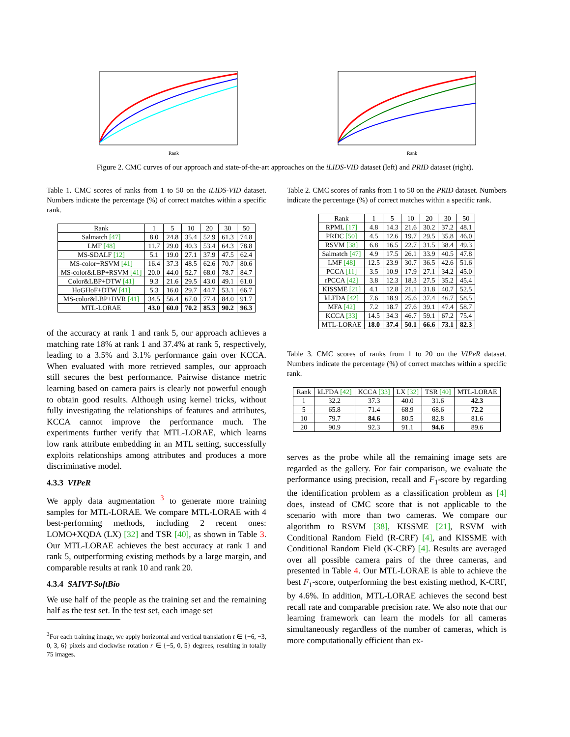Rank
Rank
Figure 2. CMC curves of our approach and state-of-the-art approaches on the iLIDS-VID dataset (left) and PRID dataset (right).
Table 1. CMC scores of ranks from 1 to 50 on the iLIDS-VID dataset. Numbers indicate the percentage (%) of correct matches within a specific rank.
| Rank | 1 | 5 | 10 | 20 | 30 | 50 |
| --- | --- | --- | --- | --- | --- | --- |
| Salmatch [47] | 8.0 | 24.8 | 35.4 | 52.9 | 61.3 | 74.8 |
| LMF [48] | 11.7 | 29.0 | 40.3 | 53.4 | 64.3 | 78.8 |
| MS-SDALF [12] | 5.1 | 19.0 | 27.1 | 37.9 | 47.5 | 62.4 |
| MS-color+RSVM [41] | 16.4 | 37.3 | 48.5 | 62.6 | 70.7 | 80.6 |
| MS-color&LBP+RSVM [41] | 20.0 | 44.0 | 52.7 | 68.0 | 78.7 | 84.7 |
| Color&LBP+DTW [41] | 9.3 | 21.6 | 29.5 | 43.0 | 49.1 | 61.0 |
| HoGHoF+DTW [41] | 5.3 | 16.0 | 29.7 | 44.7 | 53.1 | 66.7 |
| MS-color&LBP+DVR [41] | 34.5 | 56.4 | 67.0 | 77.4 | 84.0 | 91.7 |
| MTL-LORAE | 43.0 | 60.0 | 70.2 | 85.3 | 90.2 | 96.3 |
of the accuracy at rank 1 and rank 5, our approach achieves a matching rate 18% at rank 1 and 37.4% at rank 5, respectively, leading to a 3.5% and 3.1% performance gain over KCCA. When evaluated with more retrieved samples, our approach still secures the best performance. Pairwise distance metric learning based on camera pairs is clearly not powerful enough to obtain good results. Although using kernel tricks, without fully investigating the relationships of features and attributes, KCCA cannot improve the performance much. The experiments further verify that MTL-LORAE, which learns low rank attribute embedding in an MTL setting, successfully exploits relationships among attributes and produces a more discriminative model.
4.3.3 VIPeR
We apply data augmentation <sup>3</sup> to generate more training samples for MTL-LORAE. We compare MTL-LORAE with 4 best-performing methods, including 2 recent ones: LOMO+XQDA (LX) [32] and TSR [40], as shown in Table 3. Our MTL-LORAE achieves the best accuracy at rank 1 and rank 5, outperforming existing methods by a large margin, and comparable results at rank 10 and rank 20.
4.3.4 SAIVT-SoftBio
We use half of the people as the training set and the remaining half as the test set. In the test set, each image set
<sup>3</sup> For each training image, we apply horizontal and vertical translation t ∈ {−6, −3, 0, 3, 6} pixels and clockwise rotation r ∈ {−5, 0, 5} degrees, resulting in totally 75 images.
Table 2. CMC scores of ranks from 1 to 50 on the PRID dataset. Numbers indicate the percentage (%) of correct matches within a specific rank.
| Rank | 1 | 5 | 10 | 20 | 30 | 50 |
| --- | --- | --- | --- | --- | --- | --- |
| RPML [17] | 4.8 | 14.3 | 21.6 | 30.2 | 37.2 | 48.1 |
| PRDC [50] | 4.5 | 12.6 | 19.7 | 29.5 | 35.8 | 46.0 |
| RSVM [38] | 6.8 | 16.5 | 22.7 | 31.5 | 38.4 | 49.3 |
| Salmatch [47] | 4.9 | 17.5 | 26.1 | 33.9 | 40.5 | 47.8 |
| LMF [48] | 12.5 | 23.9 | 30.7 | 36.5 | 42.6 | 51.6 |
| PCCA [11] | 3.5 | 10.9 | 17.9 | 27.1 | 34.2 | 45.0 |
| rPCCA [42] | 3.8 | 12.3 | 18.3 | 27.5 | 35.2 | 45.4 |
| KISSME [21] | 4.1 | 12.8 | 21.1 | 31.8 | 40.7 | 52.5 |
| kLFDA [42] | 7.6 | 18.9 | 25.6 | 37.4 | 46.7 | 58.5 |
| MFA [42] | 7.2 | 18.7 | 27.6 | 39.1 | 47.4 | 58.7 |
| KCCA [33] | 14.5 | 34.3 | 46.7 | 59.1 | 67.2 | 75.4 |
| MTL-LORAE | 18.0 | 37.4 | 50.1 | 66.6 | 73.1 | 82.3 |
Table 3. CMC scores of ranks from 1 to 20 on the VIPeR dataset. Numbers indicate the percentage (%) of correct matches within a specific rank.
| Rank | kLFDA [42] | KCCA [33] | LX [32] | TSR [40] | MTL-LORAE |
| --- | --- | --- | --- | --- | --- |
| 1 | 32.2 | 37.3 | 40.0 | 31.6 | 42.3 |
| 5 | 65.8 | 71.4 | 68.9 | 68.6 | 72.2 |
| 10 | 79.7 | 84.6 | 80.5 | 82.8 | 81.6 |
| 20 | 90.9 | 92.3 | 91.1 | 94.6 | 89.6 |
serves as the probe while all the remaining image sets are regarded as the gallery. For fair comparison, we evaluate the performance using precision, recall and F<sub>1</sub>-score by regarding the identification problem as a classification problem as [4] does, instead of CMC score that is not applicable to the scenario with more than two cameras. We compare our algorithm to RSVM [38], KISSME [21], RSVM with Conditional Random Field (R-CRF) [4], and KISSME with Conditional Random Field (K-CRF) [4]. Results are averaged over all possible camera pairs of the three cameras, and presented in Table 4. Our MTL-LORAE is able to achieve the best F<sub>1</sub>-score, outperforming the best existing method, K-CRF, by 4.6%. In addition, MTL-LORAE achieves the second best recall rate and comparable precision rate. We also note that our learning framework can learn the models for all cameras simultaneously regardless of the number of cameras, which is more computationally efficient than ex-